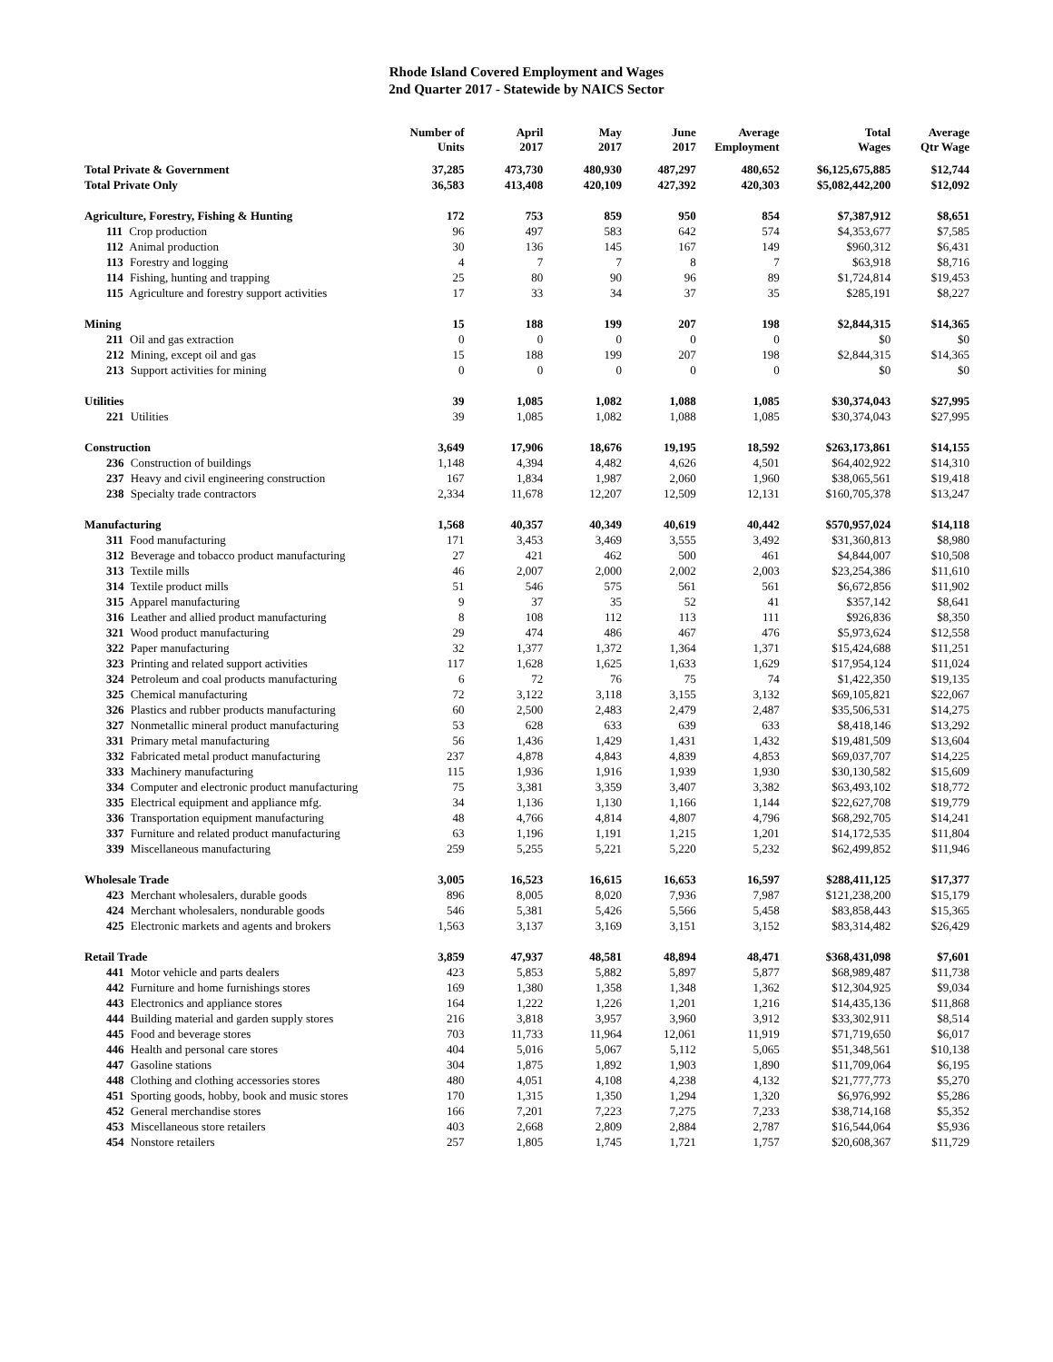Rhode Island Covered Employment and Wages
2nd Quarter 2017 - Statewide by NAICS Sector
| | Number of Units | April 2017 | May 2017 | June 2017 | Average Employment | Total Wages | Average Qtr Wage |
| --- | --- | --- | --- | --- | --- | --- | --- |
| Total Private & Government | 37,285 | 473,730 | 480,930 | 487,297 | 480,652 | $6,125,675,885 | $12,744 |
| Total Private Only | 36,583 | 413,408 | 420,109 | 427,392 | 420,303 | $5,082,442,200 | $12,092 |
| Agriculture, Forestry, Fishing & Hunting | 172 | 753 | 859 | 950 | 854 | $7,387,912 | $8,651 |
| 111 Crop production | 96 | 497 | 583 | 642 | 574 | $4,353,677 | $7,585 |
| 112 Animal production | 30 | 136 | 145 | 167 | 149 | $960,312 | $6,431 |
| 113 Forestry and logging | 4 | 7 | 7 | 8 | 7 | $63,918 | $8,716 |
| 114 Fishing, hunting and trapping | 25 | 80 | 90 | 96 | 89 | $1,724,814 | $19,453 |
| 115 Agriculture and forestry support activities | 17 | 33 | 34 | 37 | 35 | $285,191 | $8,227 |
| Mining | 15 | 188 | 199 | 207 | 198 | $2,844,315 | $14,365 |
| 211 Oil and gas extraction | 0 | 0 | 0 | 0 | 0 | $0 | $0 |
| 212 Mining, except oil and gas | 15 | 188 | 199 | 207 | 198 | $2,844,315 | $14,365 |
| 213 Support activities for mining | 0 | 0 | 0 | 0 | 0 | $0 | $0 |
| Utilities | 39 | 1,085 | 1,082 | 1,088 | 1,085 | $30,374,043 | $27,995 |
| 221 Utilities | 39 | 1,085 | 1,082 | 1,088 | 1,085 | $30,374,043 | $27,995 |
| Construction | 3,649 | 17,906 | 18,676 | 19,195 | 18,592 | $263,173,861 | $14,155 |
| 236 Construction of buildings | 1,148 | 4,394 | 4,482 | 4,626 | 4,501 | $64,402,922 | $14,310 |
| 237 Heavy and civil engineering construction | 167 | 1,834 | 1,987 | 2,060 | 1,960 | $38,065,561 | $19,418 |
| 238 Specialty trade contractors | 2,334 | 11,678 | 12,207 | 12,509 | 12,131 | $160,705,378 | $13,247 |
| Manufacturing | 1,568 | 40,357 | 40,349 | 40,619 | 40,442 | $570,957,024 | $14,118 |
| 311 Food manufacturing | 171 | 3,453 | 3,469 | 3,555 | 3,492 | $31,360,813 | $8,980 |
| 312 Beverage and tobacco product manufacturing | 27 | 421 | 462 | 500 | 461 | $4,844,007 | $10,508 |
| 313 Textile mills | 46 | 2,007 | 2,000 | 2,002 | 2,003 | $23,254,386 | $11,610 |
| 314 Textile product mills | 51 | 546 | 575 | 561 | 561 | $6,672,856 | $11,902 |
| 315 Apparel manufacturing | 9 | 37 | 35 | 52 | 41 | $357,142 | $8,641 |
| 316 Leather and allied product manufacturing | 8 | 108 | 112 | 113 | 111 | $926,836 | $8,350 |
| 321 Wood product manufacturing | 29 | 474 | 486 | 467 | 476 | $5,973,624 | $12,558 |
| 322 Paper manufacturing | 32 | 1,377 | 1,372 | 1,364 | 1,371 | $15,424,688 | $11,251 |
| 323 Printing and related support activities | 117 | 1,628 | 1,625 | 1,633 | 1,629 | $17,954,124 | $11,024 |
| 324 Petroleum and coal products manufacturing | 6 | 72 | 76 | 75 | 74 | $1,422,350 | $19,135 |
| 325 Chemical manufacturing | 72 | 3,122 | 3,118 | 3,155 | 3,132 | $69,105,821 | $22,067 |
| 326 Plastics and rubber products manufacturing | 60 | 2,500 | 2,483 | 2,479 | 2,487 | $35,506,531 | $14,275 |
| 327 Nonmetallic mineral product manufacturing | 53 | 628 | 633 | 639 | 633 | $8,418,146 | $13,292 |
| 331 Primary metal manufacturing | 56 | 1,436 | 1,429 | 1,431 | 1,432 | $19,481,509 | $13,604 |
| 332 Fabricated metal product manufacturing | 237 | 4,878 | 4,843 | 4,839 | 4,853 | $69,037,707 | $14,225 |
| 333 Machinery manufacturing | 115 | 1,936 | 1,916 | 1,939 | 1,930 | $30,130,582 | $15,609 |
| 334 Computer and electronic product manufacturing | 75 | 3,381 | 3,359 | 3,407 | 3,382 | $63,493,102 | $18,772 |
| 335 Electrical equipment and appliance mfg. | 34 | 1,136 | 1,130 | 1,166 | 1,144 | $22,627,708 | $19,779 |
| 336 Transportation equipment manufacturing | 48 | 4,766 | 4,814 | 4,807 | 4,796 | $68,292,705 | $14,241 |
| 337 Furniture and related product manufacturing | 63 | 1,196 | 1,191 | 1,215 | 1,201 | $14,172,535 | $11,804 |
| 339 Miscellaneous manufacturing | 259 | 5,255 | 5,221 | 5,220 | 5,232 | $62,499,852 | $11,946 |
| Wholesale Trade | 3,005 | 16,523 | 16,615 | 16,653 | 16,597 | $288,411,125 | $17,377 |
| 423 Merchant wholesalers, durable goods | 896 | 8,005 | 8,020 | 7,936 | 7,987 | $121,238,200 | $15,179 |
| 424 Merchant wholesalers, nondurable goods | 546 | 5,381 | 5,426 | 5,566 | 5,458 | $83,858,443 | $15,365 |
| 425 Electronic markets and agents and brokers | 1,563 | 3,137 | 3,169 | 3,151 | 3,152 | $83,314,482 | $26,429 |
| Retail Trade | 3,859 | 47,937 | 48,581 | 48,894 | 48,471 | $368,431,098 | $7,601 |
| 441 Motor vehicle and parts dealers | 423 | 5,853 | 5,882 | 5,897 | 5,877 | $68,989,487 | $11,738 |
| 442 Furniture and home furnishings stores | 169 | 1,380 | 1,358 | 1,348 | 1,362 | $12,304,925 | $9,034 |
| 443 Electronics and appliance stores | 164 | 1,222 | 1,226 | 1,201 | 1,216 | $14,435,136 | $11,868 |
| 444 Building material and garden supply stores | 216 | 3,818 | 3,957 | 3,960 | 3,912 | $33,302,911 | $8,514 |
| 445 Food and beverage stores | 703 | 11,733 | 11,964 | 12,061 | 11,919 | $71,719,650 | $6,017 |
| 446 Health and personal care stores | 404 | 5,016 | 5,067 | 5,112 | 5,065 | $51,348,561 | $10,138 |
| 447 Gasoline stations | 304 | 1,875 | 1,892 | 1,903 | 1,890 | $11,709,064 | $6,195 |
| 448 Clothing and clothing accessories stores | 480 | 4,051 | 4,108 | 4,238 | 4,132 | $21,777,773 | $5,270 |
| 451 Sporting goods, hobby, book and music stores | 170 | 1,315 | 1,350 | 1,294 | 1,320 | $6,976,992 | $5,286 |
| 452 General merchandise stores | 166 | 7,201 | 7,223 | 7,275 | 7,233 | $38,714,168 | $5,352 |
| 453 Miscellaneous store retailers | 403 | 2,668 | 2,809 | 2,884 | 2,787 | $16,544,064 | $5,936 |
| 454 Nonstore retailers | 257 | 1,805 | 1,745 | 1,721 | 1,757 | $20,608,367 | $11,729 |